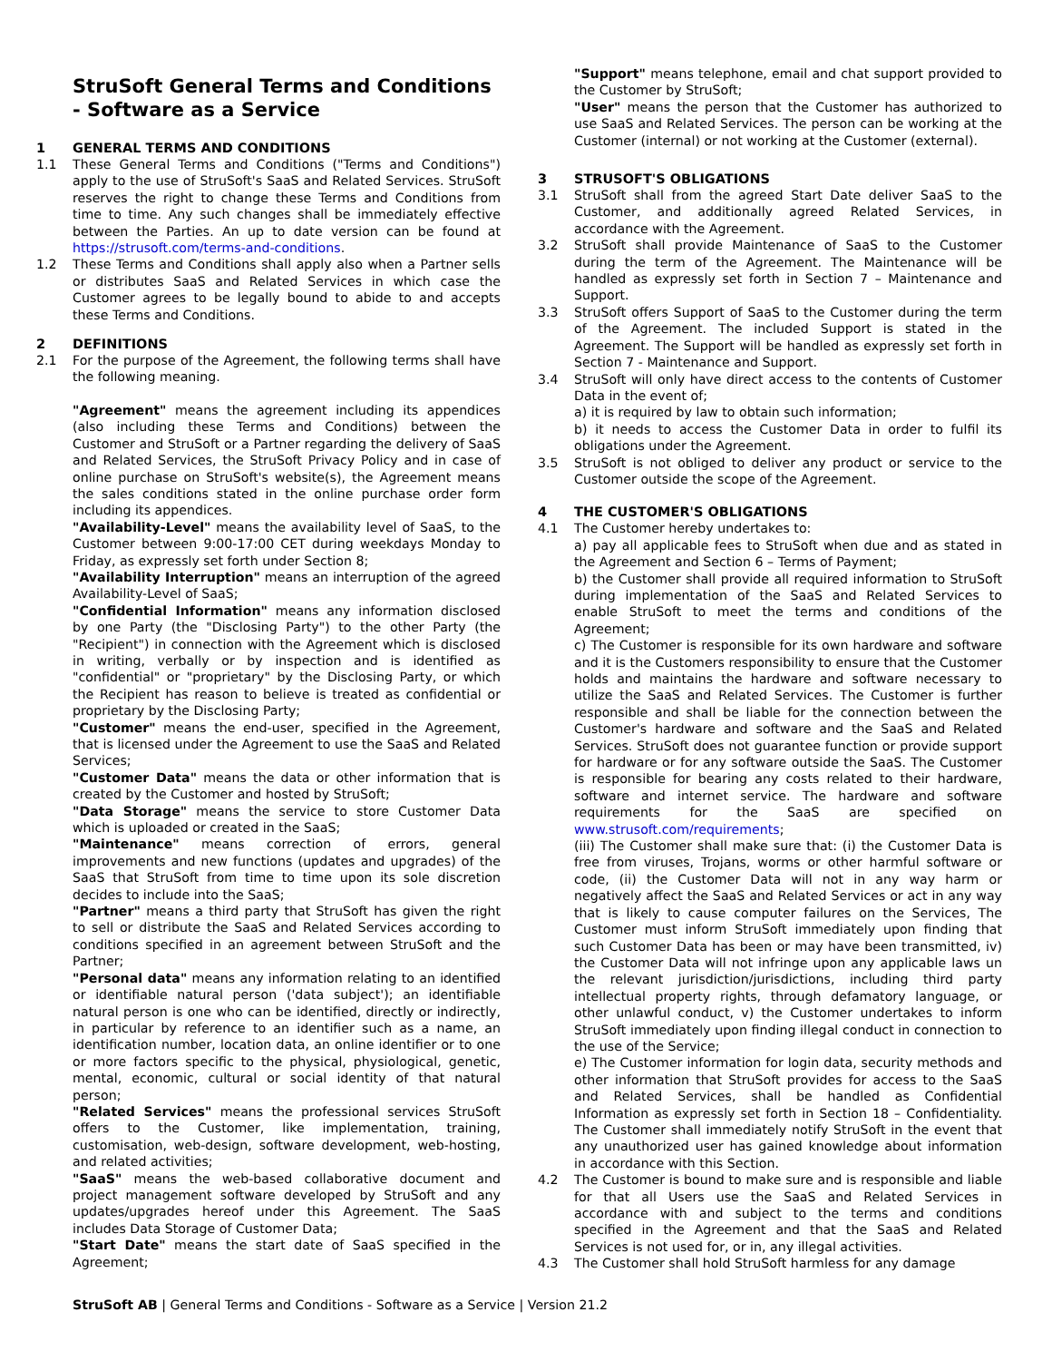StruSoft General Terms and Conditions - Software as a Service
1 GENERAL TERMS AND CONDITIONS
1.1 These General Terms and Conditions ("Terms and Conditions") apply to the use of StruSoft's SaaS and Related Services. StruSoft reserves the right to change these Terms and Conditions from time to time. Any such changes shall be immediately effective between the Parties. An up to date version can be found at https://strusoft.com/terms-and-conditions.
1.2 These Terms and Conditions shall apply also when a Partner sells or distributes SaaS and Related Services in which case the Customer agrees to be legally bound to abide to and accepts these Terms and Conditions.
2 DEFINITIONS
2.1 For the purpose of the Agreement, the following terms shall have the following meaning.
"Agreement" means the agreement including its appendices (also including these Terms and Conditions) between the Customer and StruSoft or a Partner regarding the delivery of SaaS and Related Services, the StruSoft Privacy Policy and in case of online purchase on StruSoft's website(s), the Agreement means the sales conditions stated in the online purchase order form including its appendices.
"Availability-Level" means the availability level of SaaS, to the Customer between 9:00-17:00 CET during weekdays Monday to Friday, as expressly set forth under Section 8;
"Availability Interruption" means an interruption of the agreed Availability-Level of SaaS;
"Confidential Information" means any information disclosed by one Party (the "Disclosing Party") to the other Party (the "Recipient") in connection with the Agreement which is disclosed in writing, verbally or by inspection and is identified as "confidential" or "proprietary" by the Disclosing Party, or which the Recipient has reason to believe is treated as confidential or proprietary by the Disclosing Party;
"Customer" means the end-user, specified in the Agreement, that is licensed under the Agreement to use the SaaS and Related Services;
"Customer Data" means the data or other information that is created by the Customer and hosted by StruSoft;
"Data Storage" means the service to store Customer Data which is uploaded or created in the SaaS;
"Maintenance" means correction of errors, general improvements and new functions (updates and upgrades) of the SaaS that StruSoft from time to time upon its sole discretion decides to include into the SaaS;
"Partner" means a third party that StruSoft has given the right to sell or distribute the SaaS and Related Services according to conditions specified in an agreement between StruSoft and the Partner;
"Personal data" means any information relating to an identified or identifiable natural person ('data subject'); an identifiable natural person is one who can be identified, directly or indirectly, in particular by reference to an identifier such as a name, an identification number, location data, an online identifier or to one or more factors specific to the physical, physiological, genetic, mental, economic, cultural or social identity of that natural person;
"Related Services" means the professional services StruSoft offers to the Customer, like implementation, training, customisation, web-design, software development, web-hosting, and related activities;
"SaaS" means the web-based collaborative document and project management software developed by StruSoft and any updates/upgrades hereof under this Agreement. The SaaS includes Data Storage of Customer Data;
"Start Date" means the start date of SaaS specified in the Agreement;
"Support" means telephone, email and chat support provided to the Customer by StruSoft;
"User" means the person that the Customer has authorized to use SaaS and Related Services. The person can be working at the Customer (internal) or not working at the Customer (external).
3 STRUSOFT'S OBLIGATIONS
3.1 StruSoft shall from the agreed Start Date deliver SaaS to the Customer, and additionally agreed Related Services, in accordance with the Agreement.
3.2 StruSoft shall provide Maintenance of SaaS to the Customer during the term of the Agreement. The Maintenance will be handled as expressly set forth in Section 7 – Maintenance and Support.
3.3 StruSoft offers Support of SaaS to the Customer during the term of the Agreement. The included Support is stated in the Agreement. The Support will be handled as expressly set forth in Section 7 - Maintenance and Support.
3.4 StruSoft will only have direct access to the contents of Customer Data in the event of;
a) it is required by law to obtain such information;
b) it needs to access the Customer Data in order to fulfil its obligations under the Agreement.
3.5 StruSoft is not obliged to deliver any product or service to the Customer outside the scope of the Agreement.
4 THE CUSTOMER'S OBLIGATIONS
4.1 The Customer hereby undertakes to:
a) pay all applicable fees to StruSoft when due and as stated in the Agreement and Section 6 – Terms of Payment;
b) the Customer shall provide all required information to StruSoft during implementation of the SaaS and Related Services to enable StruSoft to meet the terms and conditions of the Agreement;
c) The Customer is responsible for its own hardware and software and it is the Customers responsibility to ensure that the Customer holds and maintains the hardware and software necessary to utilize the SaaS and Related Services. The Customer is further responsible and shall be liable for the connection between the Customer's hardware and software and the SaaS and Related Services. StruSoft does not guarantee function or provide support for hardware or for any software outside the SaaS. The Customer is responsible for bearing any costs related to their hardware, software and internet service. The hardware and software requirements for the SaaS are specified on www.strusoft.com/requirements;
(iii) The Customer shall make sure that: (i) the Customer Data is free from viruses, Trojans, worms or other harmful software or code, (ii) the Customer Data will not in any way harm or negatively affect the SaaS and Related Services or act in any way that is likely to cause computer failures on the Services, The Customer must inform StruSoft immediately upon finding that such Customer Data has been or may have been transmitted, iv) the Customer Data will not infringe upon any applicable laws un the relevant jurisdiction/jurisdictions, including third party intellectual property rights, through defamatory language, or other unlawful conduct, v) the Customer undertakes to inform StruSoft immediately upon finding illegal conduct in connection to the use of the Service;
e) The Customer information for login data, security methods and other information that StruSoft provides for access to the SaaS and Related Services, shall be handled as Confidential Information as expressly set forth in Section 18 – Confidentiality. The Customer shall immediately notify StruSoft in the event that any unauthorized user has gained knowledge about information in accordance with this Section.
4.2 The Customer is bound to make sure and is responsible and liable for that all Users use the SaaS and Related Services in accordance with and subject to the terms and conditions specified in the Agreement and that the SaaS and Related Services is not used for, or in, any illegal activities.
4.3 The Customer shall hold StruSoft harmless for any damage
StruSoft AB | General Terms and Conditions - Software as a Service | Version 21.2